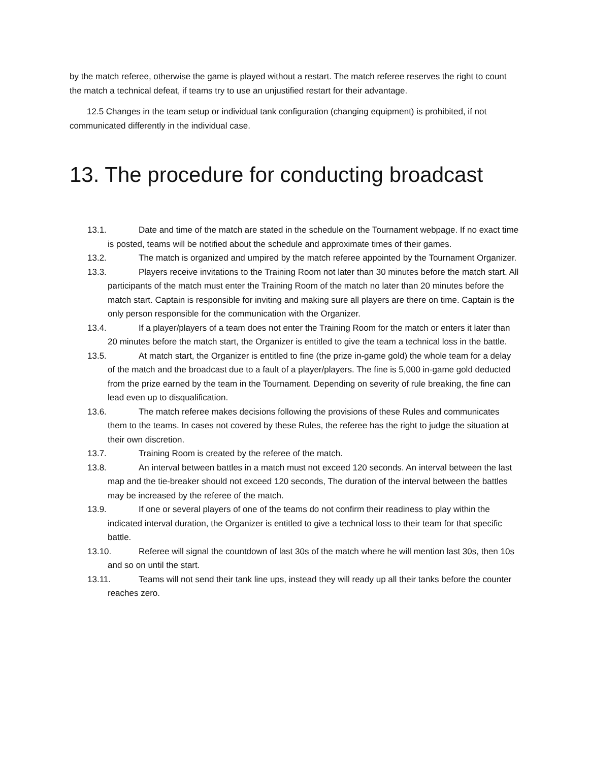by the match referee, otherwise the game is played without a restart. The match referee reserves the right to count the match a technical defeat, if teams try to use an unjustified restart for their advantage.
12.5 Changes in the team setup or individual tank configuration (changing equipment) is prohibited, if not communicated differently in the individual case.
13. The procedure for conducting broadcast
13.1. Date and time of the match are stated in the schedule on the Tournament webpage. If no exact time is posted, teams will be notified about the schedule and approximate times of their games.
13.2. The match is organized and umpired by the match referee appointed by the Tournament Organizer.
13.3. Players receive invitations to the Training Room not later than 30 minutes before the match start. All participants of the match must enter the Training Room of the match no later than 20 minutes before the match start. Captain is responsible for inviting and making sure all players are there on time. Captain is the only person responsible for the communication with the Organizer.
13.4. If a player/players of a team does not enter the Training Room for the match or enters it later than 20 minutes before the match start, the Organizer is entitled to give the team a technical loss in the battle.
13.5. At match start, the Organizer is entitled to fine (the prize in-game gold) the whole team for a delay of the match and the broadcast due to a fault of a player/players. The fine is 5,000 in-game gold deducted from the prize earned by the team in the Tournament. Depending on severity of rule breaking, the fine can lead even up to disqualification.
13.6. The match referee makes decisions following the provisions of these Rules and communicates them to the teams. In cases not covered by these Rules, the referee has the right to judge the situation at their own discretion.
13.7. Training Room is created by the referee of the match.
13.8. An interval between battles in a match must not exceed 120 seconds. An interval between the last map and the tie-breaker should not exceed 120 seconds, The duration of the interval between the battles may be increased by the referee of the match.
13.9. If one or several players of one of the teams do not confirm their readiness to play within the indicated interval duration, the Organizer is entitled to give a technical loss to their team for that specific battle.
13.10. Referee will signal the countdown of last 30s of the match where he will mention last 30s, then 10s and so on until the start.
13.11. Teams will not send their tank line ups, instead they will ready up all their tanks before the counter reaches zero.